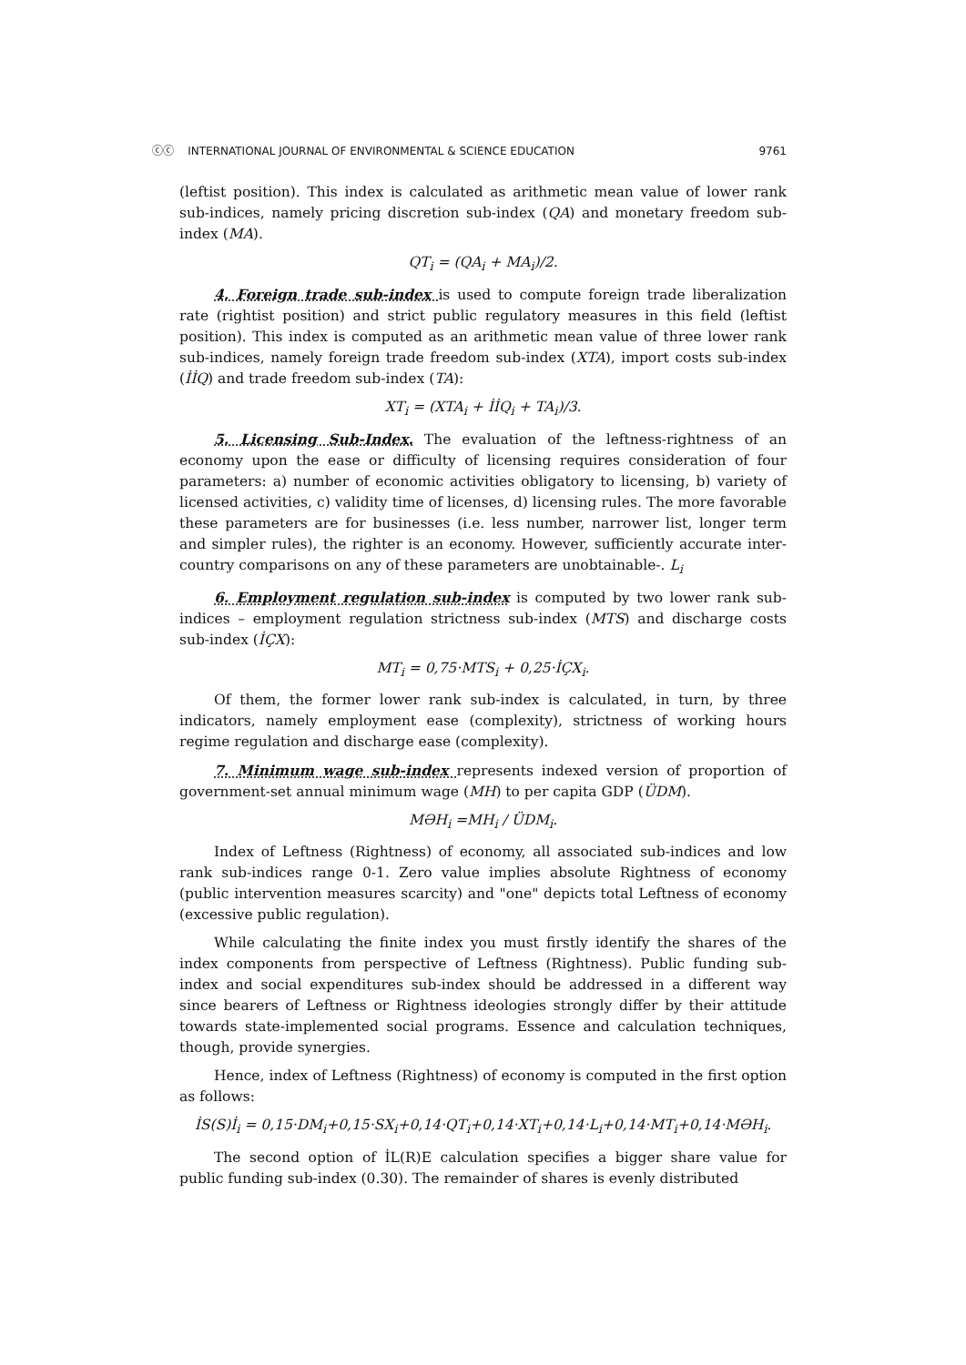ⓒⓒ INTERNATIONAL JOURNAL OF ENVIRONMENTAL & SCIENCE EDUCATION 9761
(leftist position). This index is calculated as arithmetic mean value of lower rank sub-indices, namely pricing discretion sub-index (QA) and monetary freedom sub-index (MA).
QT<sub>i</sub> = (QA<sub>i</sub> + MA<sub>i</sub>)/2.
4. Foreign trade sub-index is used to compute foreign trade liberalization rate (rightist position) and strict public regulatory measures in this field (leftist position). This index is computed as an arithmetic mean value of three lower rank sub-indices, namely foreign trade freedom sub-index (XTA), import costs sub-index (İİQ) and trade freedom sub-index (TA):
XT<sub>i</sub> = (XTA<sub>i</sub> + İİQ<sub>i</sub> + TA<sub>i</sub>)/3.
5. Licensing Sub-Index. The evaluation of the leftness-rightness of an economy upon the ease or difficulty of licensing requires consideration of four parameters: a) number of economic activities obligatory to licensing, b) variety of licensed activities, c) validity time of licenses, d) licensing rules. The more favorable these parameters are for businesses (i.e. less number, narrower list, longer term and simpler rules), the righter is an economy. However, sufficiently accurate inter-country comparisons on any of these parameters are unobtainable-. L<sub>i</sub>
6. Employment regulation sub-index is computed by two lower rank sub-indices – employment regulation strictness sub-index (MTS) and discharge costs sub-index (İÇX):
MT<sub>i</sub> = 0,75·MTS<sub>i</sub> + 0,25·İÇX<sub>i</sub>.
Of them, the former lower rank sub-index is calculated, in turn, by three indicators, namely employment ease (complexity), strictness of working hours regime regulation and discharge ease (complexity).
7. Minimum wage sub-index represents indexed version of proportion of government-set annual minimum wage (MH) to per capita GDP (ÜDM).
MƏH<sub>i</sub> =MH<sub>i</sub> / ÜDM<sub>i</sub>.
Index of Leftness (Rightness) of economy, all associated sub-indices and low rank sub-indices range 0-1. Zero value implies absolute Rightness of economy (public intervention measures scarcity) and "one" depicts total Leftness of economy (excessive public regulation).
While calculating the finite index you must firstly identify the shares of the index components from perspective of Leftness (Rightness). Public funding sub-index and social expenditures sub-index should be addressed in a different way since bearers of Leftness or Rightness ideologies strongly differ by their attitude towards state-implemented social programs. Essence and calculation techniques, though, provide synergies.
Hence, index of Leftness (Rightness) of economy is computed in the first option as follows:
İS(S)İ<sub>i</sub> = 0,15·DM<sub>i</sub>+0,15·SX<sub>i</sub>+0,14·QT<sub>i</sub>+0,14·XT<sub>i</sub>+0,14·L<sub>i</sub>+0,14·MT<sub>i</sub>+0,14·MƏH<sub>i</sub>.
The second option of İL(R)E calculation specifies a bigger share value for public funding sub-index (0.30). The remainder of shares is evenly distributed